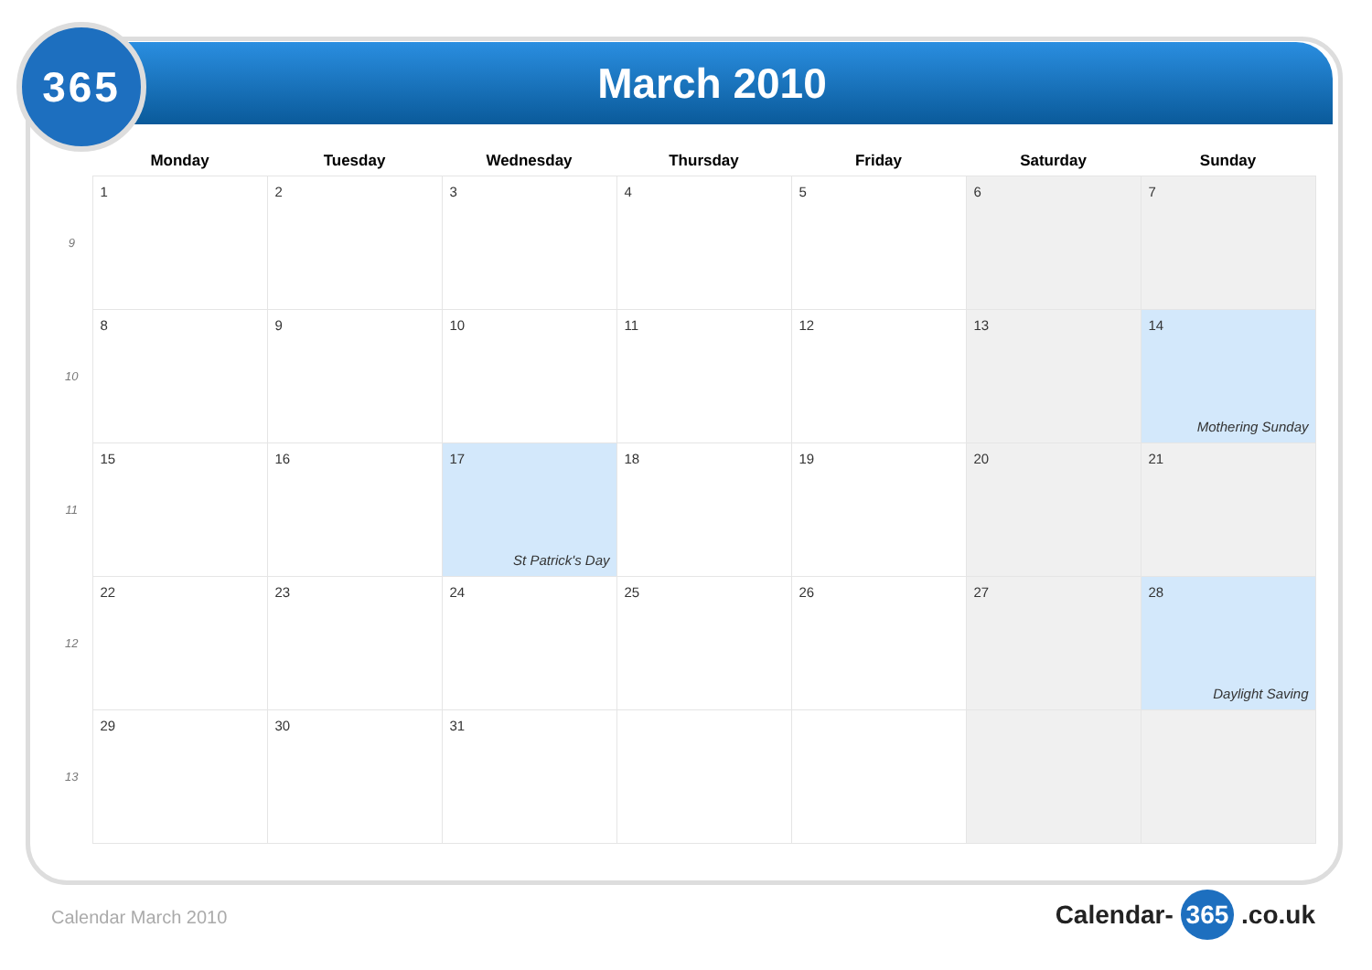March 2010
365
| | Monday | Tuesday | Wednesday | Thursday | Friday | Saturday | Sunday |
| --- | --- | --- | --- | --- | --- | --- | --- |
| 9 | 1 | 2 | 3 | 4 | 5 | 6 | 7 |
| 10 | 8 | 9 | 10 | 11 | 12 | 13 | 14 Mothering Sunday |
| 11 | 15 | 16 | 17 St Patrick's Day | 18 | 19 | 20 | 21 |
| 12 | 22 | 23 | 24 | 25 | 26 | 27 | 28 Daylight Saving |
| 13 | 29 | 30 | 31 | | | | |
Calendar March 2010 Calendar- 365 .co.uk